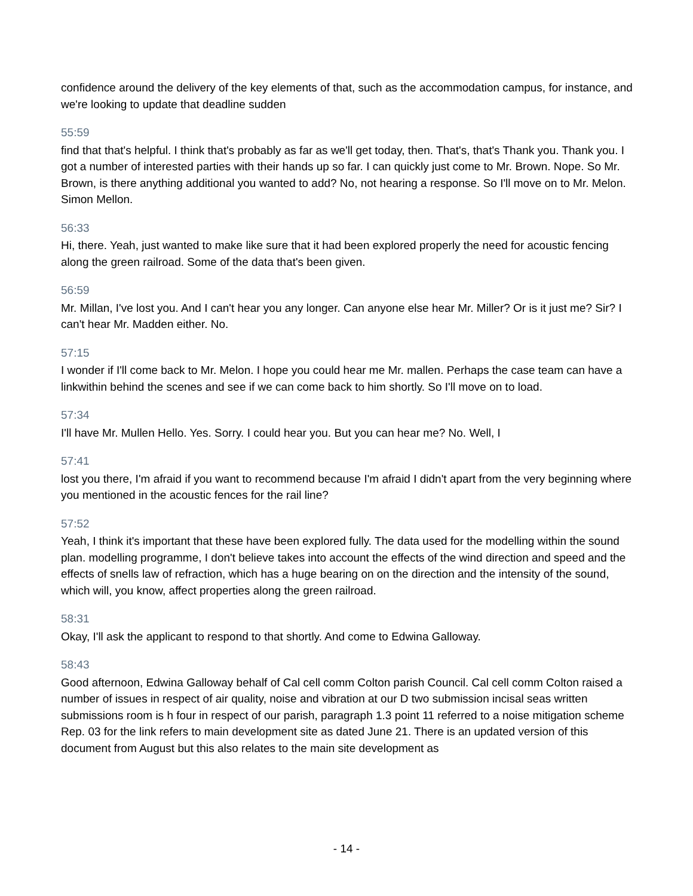confidence around the delivery of the key elements of that, such as the accommodation campus, for instance, and we're looking to update that deadline sudden
55:59
find that that's helpful. I think that's probably as far as we'll get today, then. That's, that's Thank you. Thank you. I got a number of interested parties with their hands up so far. I can quickly just come to Mr. Brown. Nope. So Mr. Brown, is there anything additional you wanted to add? No, not hearing a response. So I'll move on to Mr. Melon. Simon Mellon.
56:33
Hi, there. Yeah, just wanted to make like sure that it had been explored properly the need for acoustic fencing along the green railroad. Some of the data that's been given.
56:59
Mr. Millan, I've lost you. And I can't hear you any longer. Can anyone else hear Mr. Miller? Or is it just me? Sir? I can't hear Mr. Madden either. No.
57:15
I wonder if I'll come back to Mr. Melon. I hope you could hear me Mr. mallen. Perhaps the case team can have a linkwithin behind the scenes and see if we can come back to him shortly. So I'll move on to load.
57:34
I'll have Mr. Mullen Hello. Yes. Sorry. I could hear you. But you can hear me? No. Well, I
57:41
lost you there, I'm afraid if you want to recommend because I'm afraid I didn't apart from the very beginning where you mentioned in the acoustic fences for the rail line?
57:52
Yeah, I think it's important that these have been explored fully. The data used for the modelling within the sound plan. modelling programme, I don't believe takes into account the effects of the wind direction and speed and the effects of snells law of refraction, which has a huge bearing on on the direction and the intensity of the sound, which will, you know, affect properties along the green railroad.
58:31
Okay, I'll ask the applicant to respond to that shortly. And come to Edwina Galloway.
58:43
Good afternoon, Edwina Galloway behalf of Cal cell comm Colton parish Council. Cal cell comm Colton raised a number of issues in respect of air quality, noise and vibration at our D two submission incisal seas written submissions room is h four in respect of our parish, paragraph 1.3 point 11 referred to a noise mitigation scheme Rep. 03 for the link refers to main development site as dated June 21. There is an updated version of this document from August but this also relates to the main site development as
- 14 -